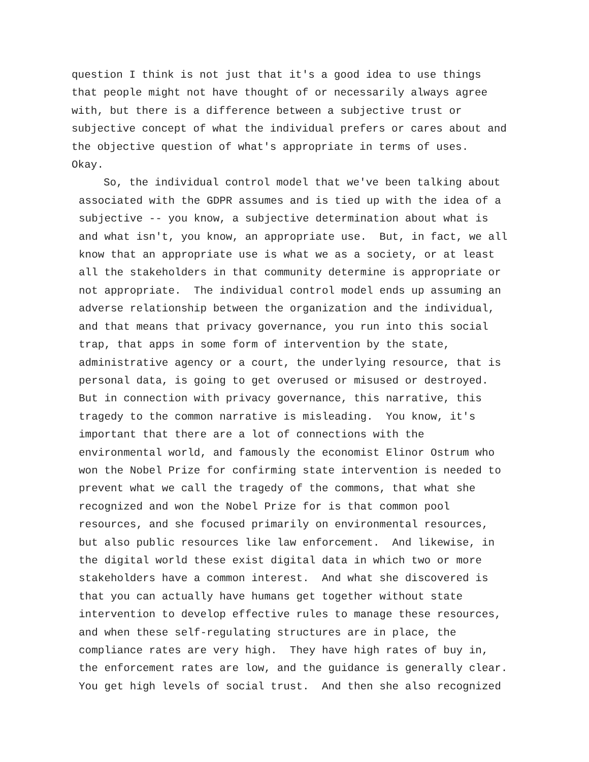question I think is not just that it's a good idea to use things
that people might not have thought of or necessarily always agree
with, but there is a difference between a subjective trust or
subjective concept of what the individual prefers or cares about and
the objective question of what's appropriate in terms of uses.
Okay.
So, the individual control model that we've been talking about
associated with the GDPR assumes and is tied up with the idea of a
subjective -- you know, a subjective determination about what is
and what isn't, you know, an appropriate use. But, in fact, we all
know that an appropriate use is what we as a society, or at least
all the stakeholders in that community determine is appropriate or
not appropriate. The individual control model ends up assuming an
adverse relationship between the organization and the individual,
and that means that privacy governance, you run into this social
trap, that apps in some form of intervention by the state,
administrative agency or a court, the underlying resource, that is
personal data, is going to get overused or misused or destroyed.
But in connection with privacy governance, this narrative, this
tragedy to the common narrative is misleading. You know, it's
important that there are a lot of connections with the
environmental world, and famously the economist Elinor Ostrum who
won the Nobel Prize for confirming state intervention is needed to
prevent what we call the tragedy of the commons, that what she
recognized and won the Nobel Prize for is that common pool
resources, and she focused primarily on environmental resources,
but also public resources like law enforcement. And likewise, in
the digital world these exist digital data in which two or more
stakeholders have a common interest. And what she discovered is
that you can actually have humans get together without state
intervention to develop effective rules to manage these resources,
and when these self-regulating structures are in place, the
compliance rates are very high. They have high rates of buy in,
the enforcement rates are low, and the guidance is generally clear.
You get high levels of social trust. And then she also recognized